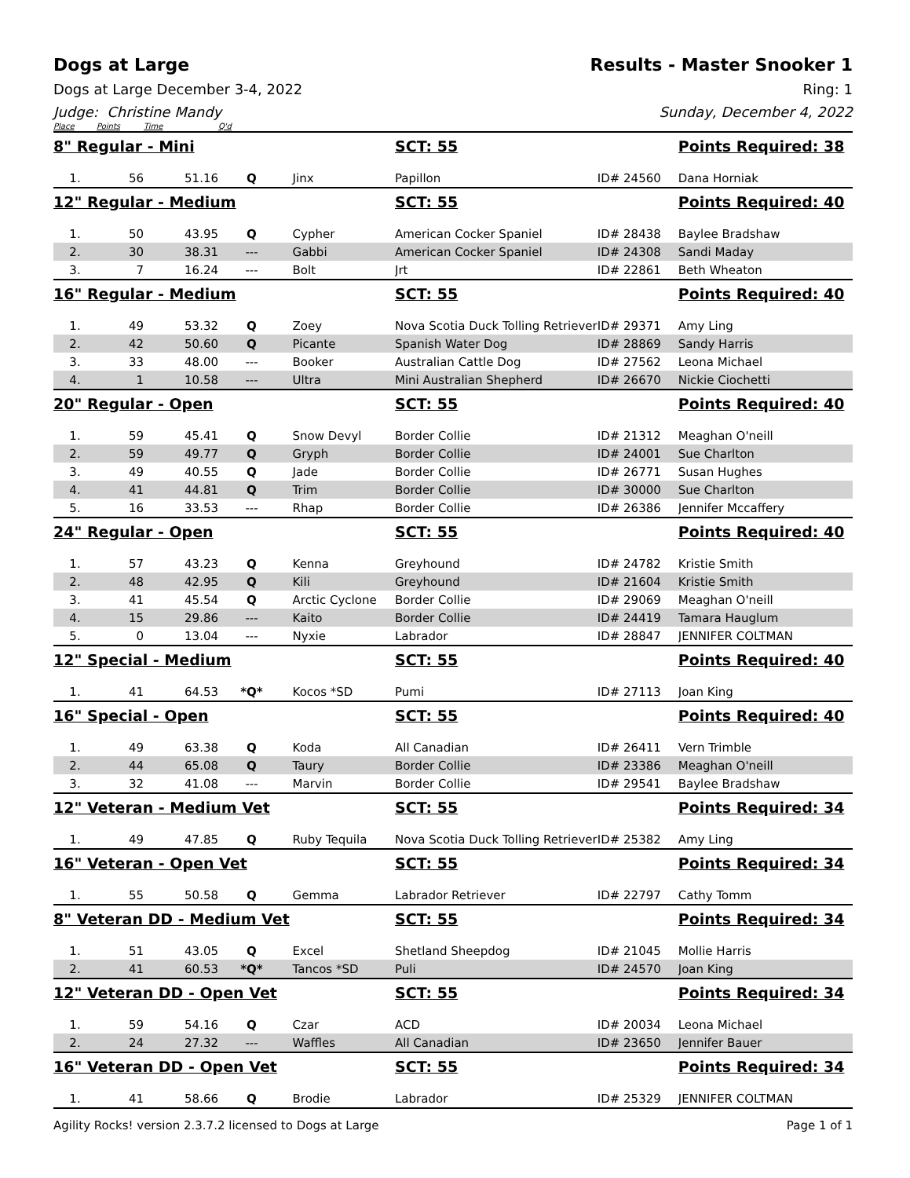Dogs at Large Results - Master Snooker 1
Dogs at Large December 3-4, 2022
Ring: 1
Judge: Christine Mandy Sunday, December 4, 2022
| Place | Points | Time | Q'd | | | | |
| --- | --- | --- | --- | --- | --- | --- | --- |
| 8" Regular - Mini | | | | | SCT: 55 | | Points Required: 38 |
| 1. | 56 | 51.16 | Q | Jinx | Papillon | ID# 24560 | Dana Horniak |
| 12" Regular - Medium | | | | | SCT: 55 | | Points Required: 40 |
| 1. | 50 | 43.95 | Q | Cypher | American Cocker Spaniel | ID# 28438 | Baylee Bradshaw |
| 2. | 30 | 38.31 | --- | Gabbi | American Cocker Spaniel | ID# 24308 | Sandi Maday |
| 3. | 7 | 16.24 | --- | Bolt | Jrt | ID# 22861 | Beth Wheaton |
| 16" Regular - Medium | | | | | SCT: 55 | | Points Required: 40 |
| 1. | 49 | 53.32 | Q | Zoey | Nova Scotia Duck Tolling Retriever | ID# 29371 | Amy Ling |
| 2. | 42 | 50.60 | Q | Picante | Spanish Water Dog | ID# 28869 | Sandy Harris |
| 3. | 33 | 48.00 | --- | Booker | Australian Cattle Dog | ID# 27562 | Leona Michael |
| 4. | 1 | 10.58 | --- | Ultra | Mini Australian Shepherd | ID# 26670 | Nickie Ciochetti |
| 20" Regular - Open | | | | | SCT: 55 | | Points Required: 40 |
| 1. | 59 | 45.41 | Q | Snow Devyl | Border Collie | ID# 21312 | Meaghan O'neill |
| 2. | 59 | 49.77 | Q | Gryph | Border Collie | ID# 24001 | Sue Charlton |
| 3. | 49 | 40.55 | Q | Jade | Border Collie | ID# 26771 | Susan Hughes |
| 4. | 41 | 44.81 | Q | Trim | Border Collie | ID# 30000 | Sue Charlton |
| 5. | 16 | 33.53 | --- | Rhap | Border Collie | ID# 26386 | Jennifer Mccaffery |
| 24" Regular - Open | | | | | SCT: 55 | | Points Required: 40 |
| 1. | 57 | 43.23 | Q | Kenna | Greyhound | ID# 24782 | Kristie Smith |
| 2. | 48 | 42.95 | Q | Kili | Greyhound | ID# 21604 | Kristie Smith |
| 3. | 41 | 45.54 | Q | Arctic Cyclone | Border Collie | ID# 29069 | Meaghan O'neill |
| 4. | 15 | 29.86 | --- | Kaito | Border Collie | ID# 24419 | Tamara Hauglum |
| 5. | 0 | 13.04 | --- | Nyxie | Labrador | ID# 28847 | JENNIFER COLTMAN |
| 12" Special - Medium | | | | | SCT: 55 | | Points Required: 40 |
| 1. | 41 | 64.53 | *Q* | Kocos *SD | Pumi | ID# 27113 | Joan King |
| 16" Special - Open | | | | | SCT: 55 | | Points Required: 40 |
| 1. | 49 | 63.38 | Q | Koda | All Canadian | ID# 26411 | Vern Trimble |
| 2. | 44 | 65.08 | Q | Taury | Border Collie | ID# 23386 | Meaghan O'neill |
| 3. | 32 | 41.08 | --- | Marvin | Border Collie | ID# 29541 | Baylee Bradshaw |
| 12" Veteran - Medium Vet | | | | | SCT: 55 | | Points Required: 34 |
| 1. | 49 | 47.85 | Q | Ruby Tequila | Nova Scotia Duck Tolling Retriever | ID# 25382 | Amy Ling |
| 16" Veteran - Open Vet | | | | | SCT: 55 | | Points Required: 34 |
| 1. | 55 | 50.58 | Q | Gemma | Labrador Retriever | ID# 22797 | Cathy Tomm |
| 8" Veteran DD - Medium Vet | | | | | SCT: 55 | | Points Required: 34 |
| 1. | 51 | 43.05 | Q | Excel | Shetland Sheepdog | ID# 21045 | Mollie Harris |
| 2. | 41 | 60.53 | *Q* | Tancos *SD | Puli | ID# 24570 | Joan King |
| 12" Veteran DD - Open Vet | | | | | SCT: 55 | | Points Required: 34 |
| 1. | 59 | 54.16 | Q | Czar | ACD | ID# 20034 | Leona Michael |
| 2. | 24 | 27.32 | --- | Waffles | All Canadian | ID# 23650 | Jennifer Bauer |
| 16" Veteran DD - Open Vet | | | | | SCT: 55 | | Points Required: 34 |
| 1. | 41 | 58.66 | Q | Brodie | Labrador | ID# 25329 | JENNIFER COLTMAN |
Agility Rocks! version 2.3.7.2 licensed to Dogs at Large Page 1 of 1